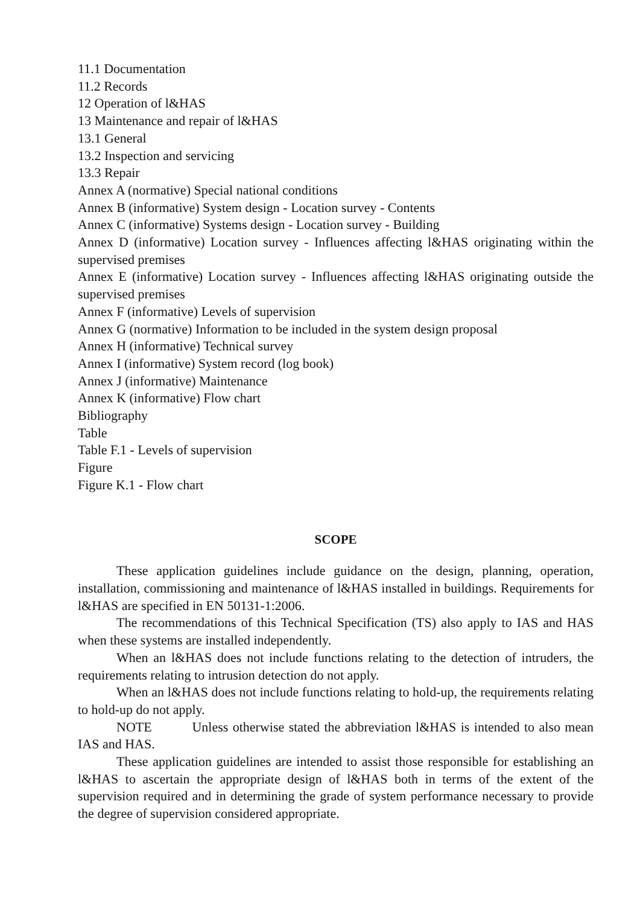11.1 Documentation
11.2 Records
12 Operation of l&HAS
13 Maintenance and repair of l&HAS
13.1 General
13.2 Inspection and servicing
13.3 Repair
Annex A (normative) Special national conditions
Annex B (informative) System design - Location survey - Contents
Annex C (informative) Systems design - Location survey - Building
Annex D (informative) Location survey - Influences affecting l&HAS originating within the supervised premises
Annex E (informative) Location survey - Influences affecting l&HAS originating outside the supervised premises
Annex F (informative) Levels of supervision
Annex G (normative) Information to be included in the system design proposal
Annex H (informative) Technical survey
Annex I (informative) System record (log book)
Annex J (informative) Maintenance
Annex K (informative) Flow chart
Bibliography
Table
Table F.1 - Levels of supervision
Figure
Figure K.1 - Flow chart
SCOPE
These application guidelines include guidance on the design, planning, operation, installation, commissioning and maintenance of l&HAS installed in buildings. Requirements for l&HAS are specified in EN 50131-1:2006.
The recommendations of this Technical Specification (TS) also apply to IAS and HAS when these systems are installed independently.
When an l&HAS does not include functions relating to the detection of intruders, the requirements relating to intrusion detection do not apply.
When an l&HAS does not include functions relating to hold-up, the requirements relating to hold-up do not apply.
NOTE Unless otherwise stated the abbreviation l&HAS is intended to also mean IAS and HAS.
These application guidelines are intended to assist those responsible for establishing an l&HAS to ascertain the appropriate design of l&HAS both in terms of the extent of the supervision required and in determining the grade of system performance necessary to provide the degree of supervision considered appropriate.